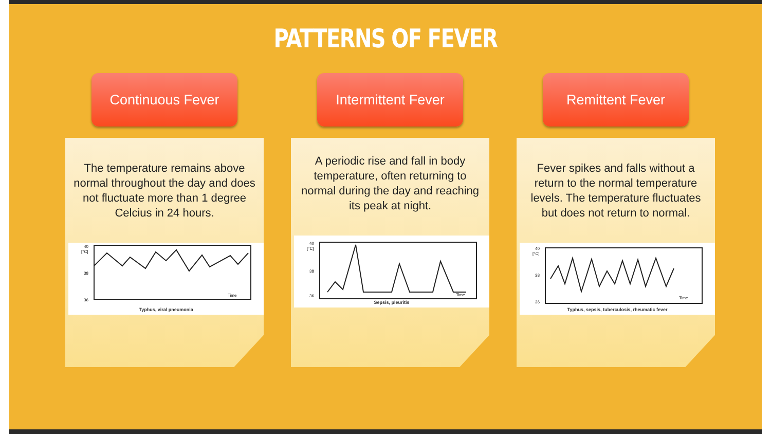PATTERNS OF FEVER
Continuous Fever
The temperature remains above normal throughout the day and does not fluctuate more than 1 degree Celcius in 24 hours.
40
[°C]
38
36
Time
Typhus, viral pneumonia
Intermittent Fever
A periodic rise and fall in body temperature, often returning to normal during the day and reaching its peak at night.
40
[°C]
38
36
Time
Sepsis, pleuritis
Remittent Fever
Fever spikes and falls without a return to the normal temperature levels. The temperature fluctuates but does not return to normal.
40
[°C]
38
36
Time
Typhus, sepsis, tuberculosis, rheumatic fever